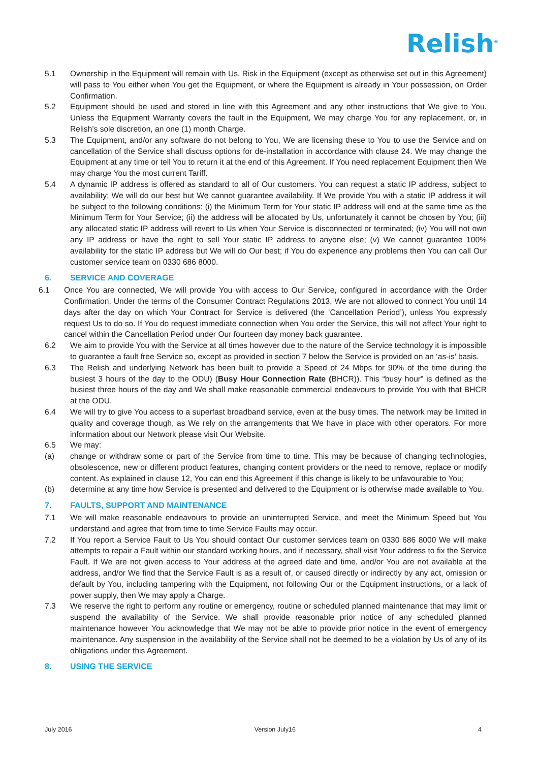Relish<sup>®</sup>
5.1 Ownership in the Equipment will remain with Us. Risk in the Equipment (except as otherwise set out in this Agreement) will pass to You either when You get the Equipment, or where the Equipment is already in Your possession, on Order Confirmation.
5.2 Equipment should be used and stored in line with this Agreement and any other instructions that We give to You. Unless the Equipment Warranty covers the fault in the Equipment, We may charge You for any replacement, or, in Relish’s sole discretion, an one (1) month Charge.
5.3 The Equipment, and/or any software do not belong to You, We are licensing these to You to use the Service and on cancellation of the Service shall discuss options for de-installation in accordance with clause 24. We may change the Equipment at any time or tell You to return it at the end of this Agreement. If You need replacement Equipment then We may charge You the most current Tariff.
5.4 A dynamic IP address is offered as standard to all of Our customers. You can request a static IP address, subject to availability; We will do our best but We cannot guarantee availability. If We provide You with a static IP address it will be subject to the following conditions: (i) the Minimum Term for Your static IP address will end at the same time as the Minimum Term for Your Service; (ii) the address will be allocated by Us, unfortunately it cannot be chosen by You; (iii) any allocated static IP address will revert to Us when Your Service is disconnected or terminated; (iv) You will not own any IP address or have the right to sell Your static IP address to anyone else; (v) We cannot guarantee 100% availability for the static IP address but We will do Our best; if You do experience any problems then You can call Our customer service team on 0330 686 8000.
6. SERVICE AND COVERAGE
6.1 Once You are connected, We will provide You with access to Our Service, configured in accordance with the Order Confirmation. Under the terms of the Consumer Contract Regulations 2013, We are not allowed to connect You until 14 days after the day on which Your Contract for Service is delivered (the ‘Cancellation Period’), unless You expressly request Us to do so. If You do request immediate connection when You order the Service, this will not affect Your right to cancel within the Cancellation Period under Our fourteen day money back guarantee.
6.2 We aim to provide You with the Service at all times however due to the nature of the Service technology it is impossible to guarantee a fault free Service so, except as provided in section 7 below the Service is provided on an ‘as-is’ basis.
6.3 The Relish and underlying Network has been built to provide a Speed of 24 Mbps for 90% of the time during the busiest 3 hours of the day to the ODU) (Busy Hour Connection Rate (BHCR)). This “busy hour” is defined as the busiest three hours of the day and We shall make reasonable commercial endeavours to provide You with that BHCR at the ODU.
6.4 We will try to give You access to a superfast broadband service, even at the busy times. The network may be limited in quality and coverage though, as We rely on the arrangements that We have in place with other operators. For more information about our Network please visit Our Website.
6.5 We may:
(a) change or withdraw some or part of the Service from time to time. This may be because of changing technologies, obsolescence, new or different product features, changing content providers or the need to remove, replace or modify content. As explained in clause 12, You can end this Agreement if this change is likely to be unfavourable to You;
(b) determine at any time how Service is presented and delivered to the Equipment or is otherwise made available to You.
7. FAULTS, SUPPORT AND MAINTENANCE
7.1 We will make reasonable endeavours to provide an uninterrupted Service, and meet the Minimum Speed but You understand and agree that from time to time Service Faults may occur.
7.2 If You report a Service Fault to Us You should contact Our customer services team on 0330 686 8000 We will make attempts to repair a Fault within our standard working hours, and if necessary, shall visit Your address to fix the Service Fault. If We are not given access to Your address at the agreed date and time, and/or You are not available at the address, and/or We find that the Service Fault is as a result of, or caused directly or indirectly by any act, omission or default by You, including tampering with the Equipment, not following Our or the Equipment instructions, or a lack of power supply, then We may apply a Charge.
7.3 We reserve the right to perform any routine or emergency, routine or scheduled planned maintenance that may limit or suspend the availability of the Service. We shall provide reasonable prior notice of any scheduled planned maintenance however You acknowledge that We may not be able to provide prior notice in the event of emergency maintenance. Any suspension in the availability of the Service shall not be deemed to be a violation by Us of any of its obligations under this Agreement.
8. USING THE SERVICE
July 2016 Version July16 4